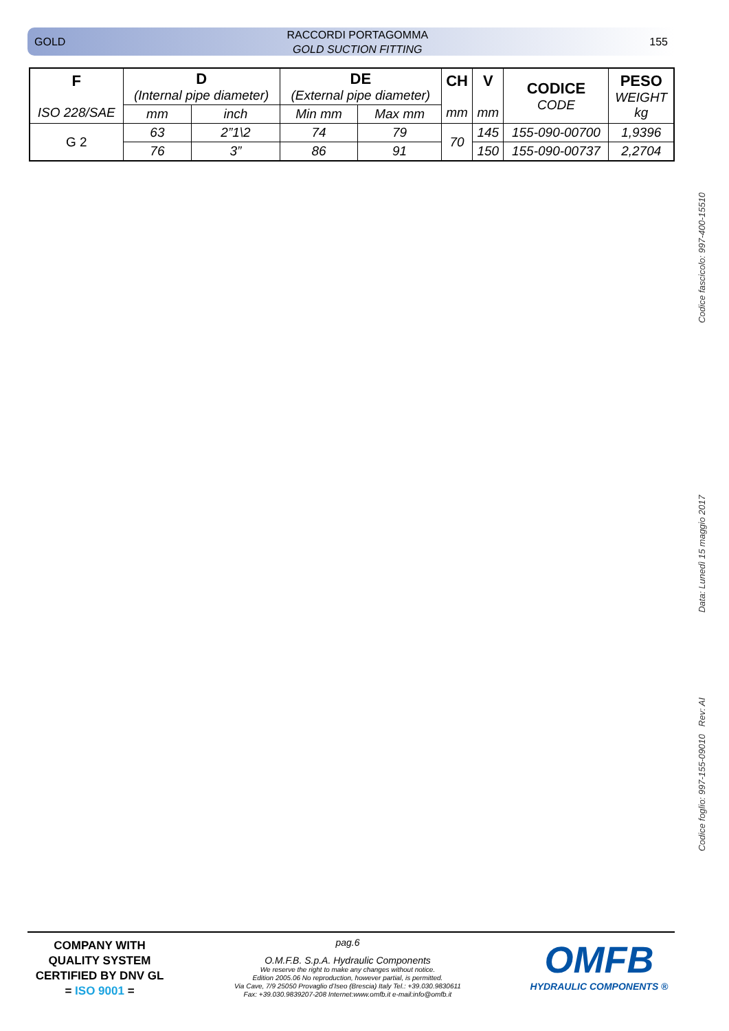GOLD RACCORDI PORTAGOMMA
GOLD SUCTION FITTING 155
| F ISO 228/SAE | D (Internal pipe diameter) | | DE (External pipe diameter) | | CH mm | V mm | CODICE CODE | PESO WEIGHT kg |
| --- | --- | --- | --- | --- | --- | --- | --- | --- |
| | mm | inch | Min mm | Max mm | | | | |
| G 2 | 63 | 2”1\2 | 74 | 79 | 70 | 145 | 155-090-00700 | 1,9396 |
| | 76 | 3” | 86 | 91 | | 150 | 155-090-00737 | 2,2704 |
Codice fascicolo: 997-400-15510
Data: Lunedì 15 maggio 2017
Codice foglio: 997-155-09010 Rev: AI
COMPANY WITH QUALITY SYSTEM CERTIFIED BY DNV GL
= ISO 9001 =
pag.6
O.M.F.B. S.p.A. Hydraulic Components
We reserve the right to make any changes without notice.
Edition 2005.06 No reproduction, however partial, is permitted.
Via Cave, 7/9 25050 Provaglio d’Iseo (Brescia) Italy Tel.: +39.030.9830611
Fax: +39.030.9839207-208 Internet:www.omfb.it e-mail:info@omfb.it
OMFB
HYDRAULIC COMPONENTS ®